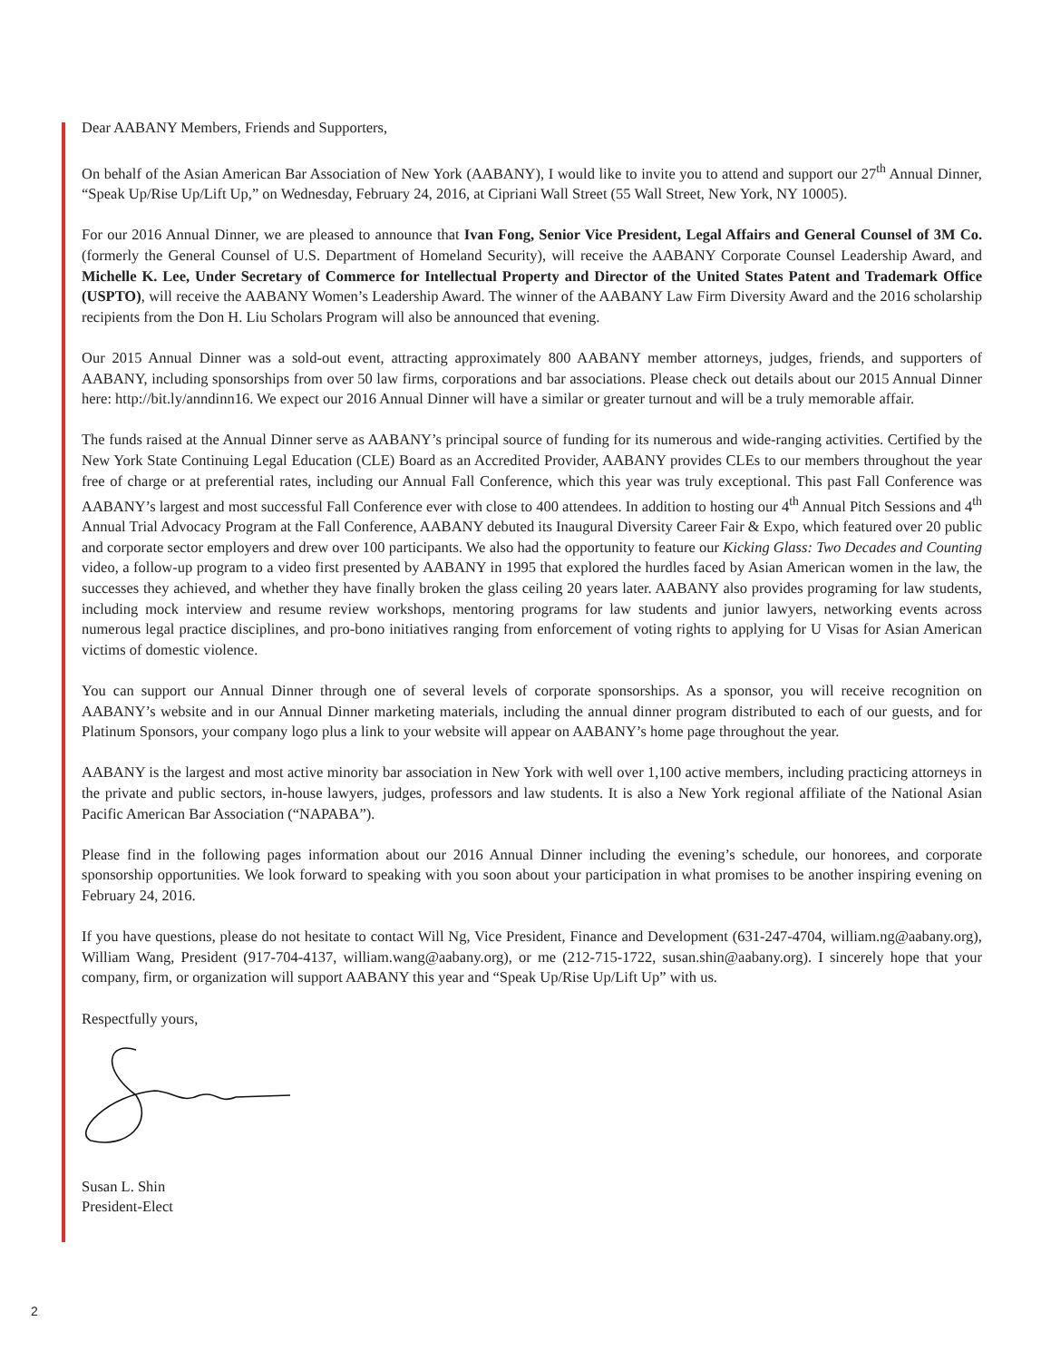Dear AABANY Members, Friends and Supporters,
On behalf of the Asian American Bar Association of New York (AABANY), I would like to invite you to attend and support our 27<sup>th</sup> Annual Dinner, “Speak Up/Rise Up/Lift Up,” on Wednesday, February 24, 2016, at Cipriani Wall Street (55 Wall Street, New York, NY 10005).
For our 2016 Annual Dinner, we are pleased to announce that Ivan Fong, Senior Vice President, Legal Affairs and General Counsel of 3M Co. (formerly the General Counsel of U.S. Department of Homeland Security), will receive the AABANY Corporate Counsel Leadership Award, and Michelle K. Lee, Under Secretary of Commerce for Intellectual Property and Director of the United States Patent and Trademark Office (USPTO), will receive the AABANY Women’s Leadership Award. The winner of the AABANY Law Firm Diversity Award and the 2016 scholarship recipients from the Don H. Liu Scholars Program will also be announced that evening.
Our 2015 Annual Dinner was a sold-out event, attracting approximately 800 AABANY member attorneys, judges, friends, and supporters of AABANY, including sponsorships from over 50 law firms, corporations and bar associations. Please check out details about our 2015 Annual Dinner here: http://bit.ly/anndinn16. We expect our 2016 Annual Dinner will have a similar or greater turnout and will be a truly memorable affair.
The funds raised at the Annual Dinner serve as AABANY’s principal source of funding for its numerous and wide-ranging activities. Certified by the New York State Continuing Legal Education (CLE) Board as an Accredited Provider, AABANY provides CLEs to our members throughout the year free of charge or at preferential rates, including our Annual Fall Conference, which this year was truly exceptional. This past Fall Conference was AABANY’s largest and most successful Fall Conference ever with close to 400 attendees. In addition to hosting our 4<sup>th</sup> Annual Pitch Sessions and 4<sup>th</sup> Annual Trial Advocacy Program at the Fall Conference, AABANY debuted its Inaugural Diversity Career Fair & Expo, which featured over 20 public and corporate sector employers and drew over 100 participants. We also had the opportunity to feature our Kicking Glass: Two Decades and Counting video, a follow-up program to a video first presented by AABANY in 1995 that explored the hurdles faced by Asian American women in the law, the successes they achieved, and whether they have finally broken the glass ceiling 20 years later. AABANY also provides programing for law students, including mock interview and resume review workshops, mentoring programs for law students and junior lawyers, networking events across numerous legal practice disciplines, and pro-bono initiatives ranging from enforcement of voting rights to applying for U Visas for Asian American victims of domestic violence.
You can support our Annual Dinner through one of several levels of corporate sponsorships. As a sponsor, you will receive recognition on AABANY’s website and in our Annual Dinner marketing materials, including the annual dinner program distributed to each of our guests, and for Platinum Sponsors, your company logo plus a link to your website will appear on AABANY’s home page throughout the year.
AABANY is the largest and most active minority bar association in New York with well over 1,100 active members, including practicing attorneys in the private and public sectors, in-house lawyers, judges, professors and law students. It is also a New York regional affiliate of the National Asian Pacific American Bar Association (“NAPABA”).
Please find in the following pages information about our 2016 Annual Dinner including the evening’s schedule, our honorees, and corporate sponsorship opportunities. We look forward to speaking with you soon about your participation in what promises to be another inspiring evening on February 24, 2016.
If you have questions, please do not hesitate to contact Will Ng, Vice President, Finance and Development (631-247-4704, william.ng@aabany.org), William Wang, President (917-704-4137, william.wang@aabany.org), or me (212-715-1722, susan.shin@aabany.org). I sincerely hope that your company, firm, or organization will support AABANY this year and “Speak Up/Rise Up/Lift Up” with us.
Respectfully yours,
Susan L. Shin
President-Elect
2